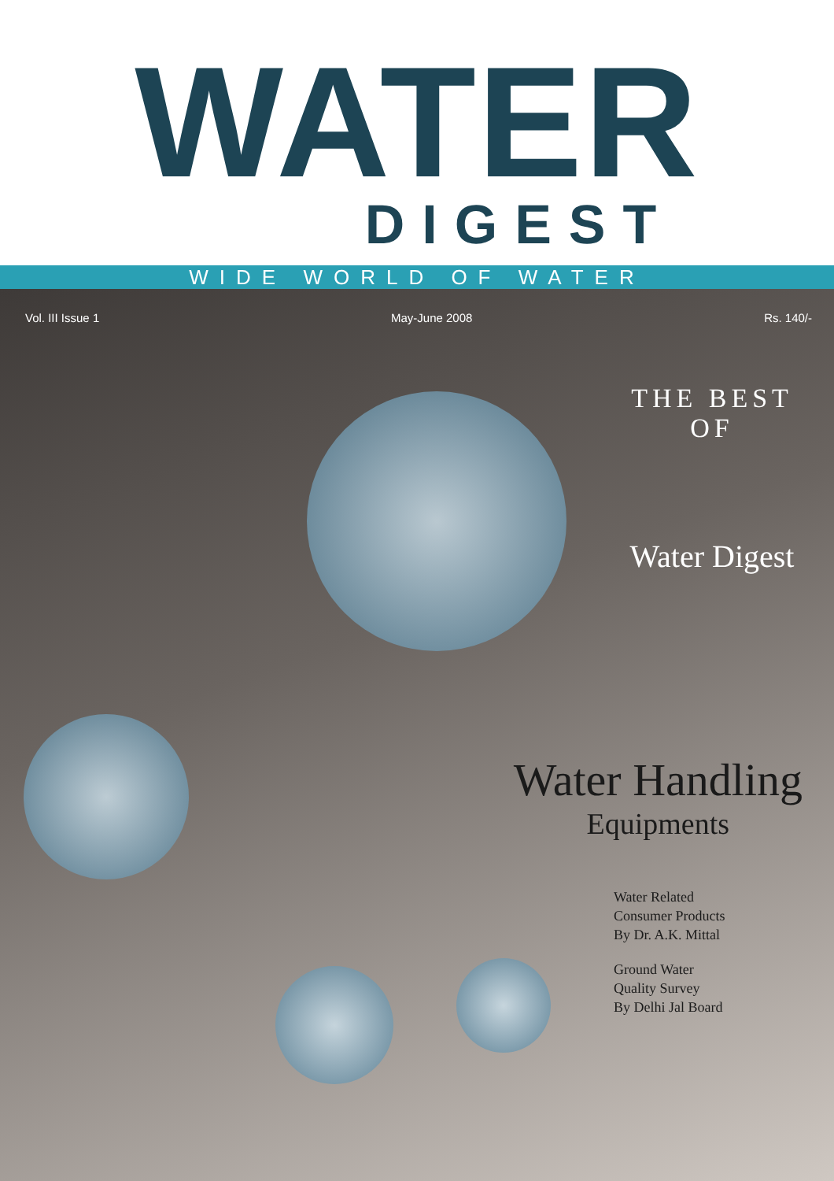WATER
DIGEST
WIDE WORLD OF WATER
Vol. III Issue 1 May-June 2008 Rs. 140/-
THE BEST OF
Water Digest
Water Handling
Equipments
Water Related
Consumer Products
By Dr. A.K. Mittal
Ground Water
Quality Survey
By Delhi Jal Board